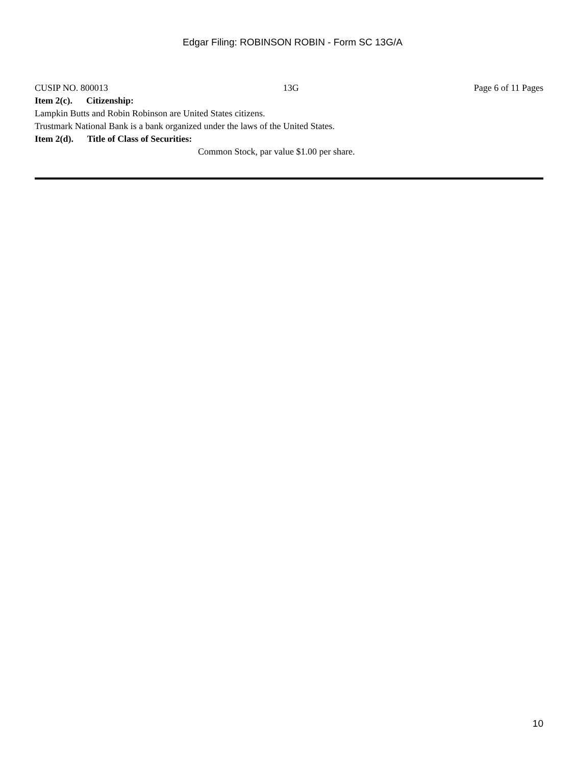Edgar Filing: ROBINSON ROBIN - Form SC 13G/A
CUSIP NO. 800013 13G Page 6 of 11 Pages
Item 2(c). Citizenship:
Lampkin Butts and Robin Robinson are United States citizens.
Trustmark National Bank is a bank organized under the laws of the United States.
Item 2(d). Title of Class of Securities:
Common Stock, par value $1.00 per share.
10